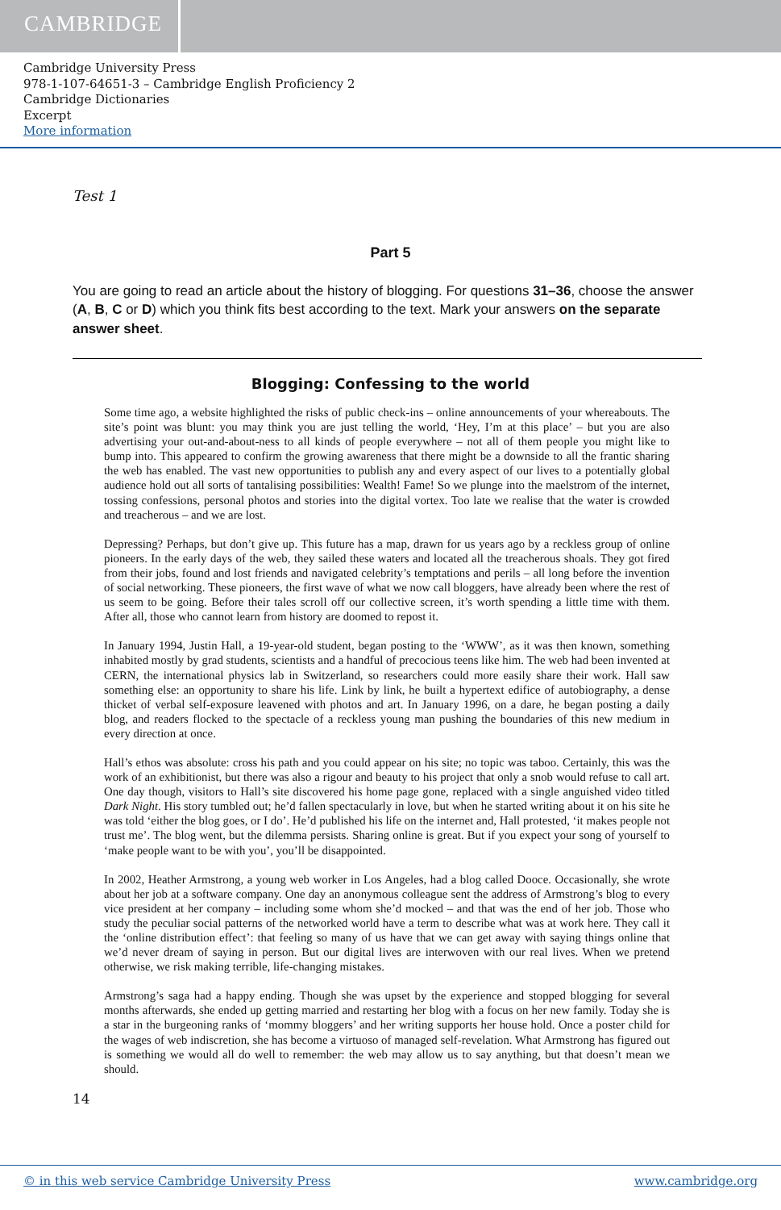CAMBRIDGE
Cambridge University Press
978-1-107-64651-3 – Cambridge English Proficiency 2
Cambridge Dictionaries
Excerpt
More information
Test 1
Part 5
You are going to read an article about the history of blogging. For questions 31–36, choose the answer (A, B, C or D) which you think fits best according to the text. Mark your answers on the separate answer sheet.
Blogging: Confessing to the world
Some time ago, a website highlighted the risks of public check-ins – online announcements of your whereabouts. The site’s point was blunt: you may think you are just telling the world, ‘Hey, I’m at this place’ – but you are also advertising your out-and-about-ness to all kinds of people everywhere – not all of them people you might like to bump into. This appeared to confirm the growing awareness that there might be a downside to all the frantic sharing the web has enabled. The vast new opportunities to publish any and every aspect of our lives to a potentially global audience hold out all sorts of tantalising possibilities: Wealth! Fame! So we plunge into the maelstrom of the internet, tossing confessions, personal photos and stories into the digital vortex. Too late we realise that the water is crowded and treacherous – and we are lost.
Depressing? Perhaps, but don’t give up. This future has a map, drawn for us years ago by a reckless group of online pioneers. In the early days of the web, they sailed these waters and located all the treacherous shoals. They got fired from their jobs, found and lost friends and navigated celebrity’s temptations and perils – all long before the invention of social networking. These pioneers, the first wave of what we now call bloggers, have already been where the rest of us seem to be going. Before their tales scroll off our collective screen, it’s worth spending a little time with them. After all, those who cannot learn from history are doomed to repost it.
In January 1994, Justin Hall, a 19-year-old student, began posting to the ‘WWW’, as it was then known, something inhabited mostly by grad students, scientists and a handful of precocious teens like him. The web had been invented at CERN, the international physics lab in Switzerland, so researchers could more easily share their work. Hall saw something else: an opportunity to share his life. Link by link, he built a hypertext edifice of autobiography, a dense thicket of verbal self-exposure leavened with photos and art. In January 1996, on a dare, he began posting a daily blog, and readers flocked to the spectacle of a reckless young man pushing the boundaries of this new medium in every direction at once.
Hall’s ethos was absolute: cross his path and you could appear on his site; no topic was taboo. Certainly, this was the work of an exhibitionist, but there was also a rigour and beauty to his project that only a snob would refuse to call art. One day though, visitors to Hall’s site discovered his home page gone, replaced with a single anguished video titled Dark Night. His story tumbled out; he’d fallen spectacularly in love, but when he started writing about it on his site he was told ‘either the blog goes, or I do’. He’d published his life on the internet and, Hall protested, ‘it makes people not trust me’. The blog went, but the dilemma persists. Sharing online is great. But if you expect your song of yourself to ‘make people want to be with you’, you’ll be disappointed.
In 2002, Heather Armstrong, a young web worker in Los Angeles, had a blog called Dooce. Occasionally, she wrote about her job at a software company. One day an anonymous colleague sent the address of Armstrong’s blog to every vice president at her company – including some whom she’d mocked – and that was the end of her job. Those who study the peculiar social patterns of the networked world have a term to describe what was at work here. They call it the ‘online distribution effect’: that feeling so many of us have that we can get away with saying things online that we’d never dream of saying in person. But our digital lives are interwoven with our real lives. When we pretend otherwise, we risk making terrible, life-changing mistakes.
Armstrong’s saga had a happy ending. Though she was upset by the experience and stopped blogging for several months afterwards, she ended up getting married and restarting her blog with a focus on her new family. Today she is a star in the burgeoning ranks of ‘mommy bloggers’ and her writing supports her house hold. Once a poster child for the wages of web indiscretion, she has become a virtuoso of managed self-revelation. What Armstrong has figured out is something we would all do well to remember: the web may allow us to say anything, but that doesn’t mean we should.
14
© in this web service Cambridge University Press www.cambridge.org